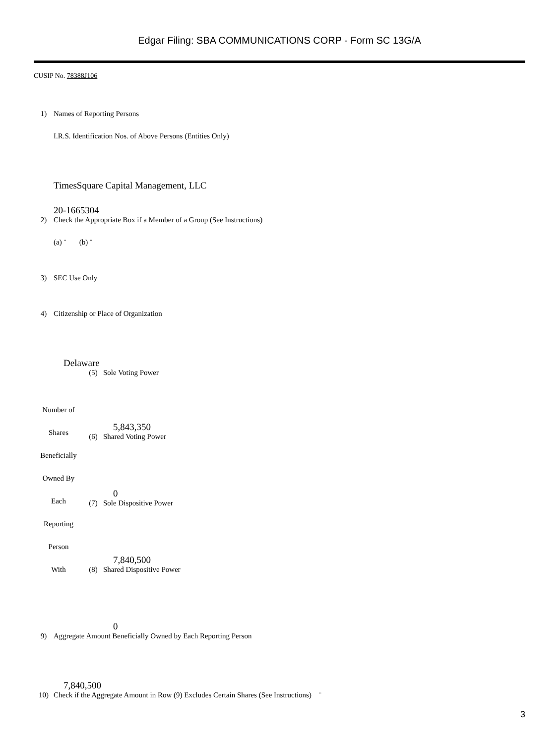Edgar Filing: SBA COMMUNICATIONS CORP - Form SC 13G/A
CUSIP No. 78388J106
1) Names of Reporting Persons
I.R.S. Identification Nos. of Above Persons (Entities Only)
TimesSquare Capital Management, LLC
20-1665304
2) Check the Appropriate Box if a Member of a Group (See Instructions)
(a) ¨ (b) ¨
3) SEC Use Only
4) Citizenship or Place of Organization
Delaware
| Number of Shares Beneficially Owned By Each Reporting Person With | (5) | Sole Voting Power 5,843,350 |
| | (6) | Shared Voting Power 0 |
| | (7) | Sole Dispositive Power 7,840,500 |
| | (8) | Shared Dispositive Power 0 |
9) Aggregate Amount Beneficially Owned by Each Reporting Person
7,840,500
10) Check if the Aggregate Amount in Row (9) Excludes Certain Shares (See Instructions) ¨
3